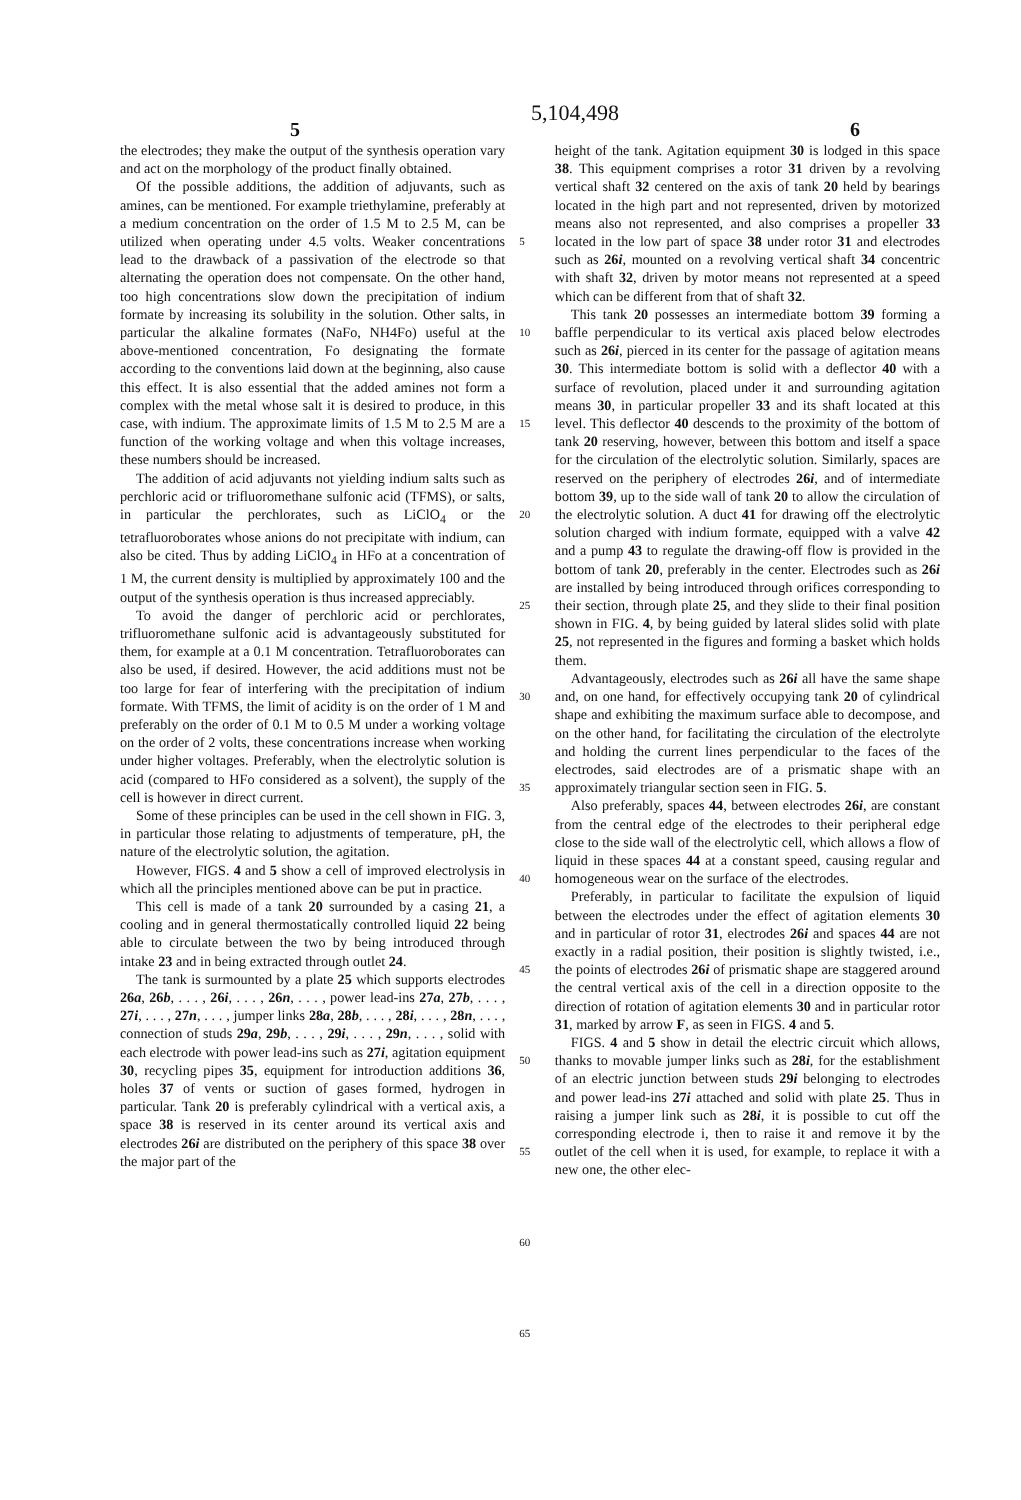5 5,104,498 6
the electrodes; they make the output of the synthesis operation vary and act on the morphology of the product finally obtained.
Of the possible additions, the addition of adjuvants, such as amines, can be mentioned. For example triethylamine, preferably at a medium concentration on the order of 1.5 M to 2.5 M, can be utilized when operating under 4.5 volts. Weaker concentrations lead to the drawback of a passivation of the electrode so that alternating the operation does not compensate. On the other hand, too high concentrations slow down the precipitation of indium formate by increasing its solubility in the solution. Other salts, in particular the alkaline formates (NaFo, NH4Fo) useful at the above-mentioned concentration, Fo designating the formate according to the conventions laid down at the beginning, also cause this effect. It is also essential that the added amines not form a complex with the metal whose salt it is desired to produce, in this case, with indium. The approximate limits of 1.5 M to 2.5 M are a function of the working voltage and when this voltage increases, these numbers should be increased.
The addition of acid adjuvants not yielding indium salts such as perchloric acid or trifluoromethane sulfonic acid (TFMS), or salts, in particular the perchlorates, such as LiClO<sub>4</sub> or the tetrafluoroborates whose anions do not precipitate with indium, can also be cited. Thus by adding LiClO<sub>4</sub> in HFo at a concentration of 1 M, the current density is multiplied by approximately 100 and the output of the synthesis operation is thus increased appreciably.
To avoid the danger of perchloric acid or perchlorates, trifluoromethane sulfonic acid is advantageously substituted for them, for example at a 0.1 M concentration. Tetrafluoroborates can also be used, if desired. However, the acid additions must not be too large for fear of interfering with the precipitation of indium formate. With TFMS, the limit of acidity is on the order of 1 M and preferably on the order of 0.1 M to 0.5 M under a working voltage on the order of 2 volts, these concentrations increase when working under higher voltages. Preferably, when the electrolytic solution is acid (compared to HFo considered as a solvent), the supply of the cell is however in direct current.
Some of these principles can be used in the cell shown in FIG. 3, in particular those relating to adjustments of temperature, pH, the nature of the electrolytic solution, the agitation.
However, FIGS. 4 and 5 show a cell of improved electrolysis in which all the principles mentioned above can be put in practice.
This cell is made of a tank 20 surrounded by a casing 21, a cooling and in general thermostatically controlled liquid 22 being able to circulate between the two by being introduced through intake 23 and in being extracted through outlet 24.
The tank is surmounted by a plate 25 which supports electrodes 26a, 26b, . . . , 26i, . . . , 26n, . . . , power lead-ins 27a, 27b, . . . , 27i, . . . , 27n, . . . , jumper links 28a, 28b, . . . , 28i, . . . , 28n, . . . , connection of studs 29a, 29b, . . . , 29i, . . . , 29n, . . . , solid with each electrode with power lead-ins such as 27i, agitation equipment 30, recycling pipes 35, equipment for introduction additions 36, holes 37 of vents or suction of gases formed, hydrogen in particular. Tank 20 is preferably cylindrical with a vertical axis, a space 38 is reserved in its center around its vertical axis and electrodes 26i are distributed on the periphery of this space 38 over the major part of the
5
10
15
20
25
30
35
40
45
50
55
60
65
height of the tank. Agitation equipment 30 is lodged in this space 38. This equipment comprises a rotor 31 driven by a revolving vertical shaft 32 centered on the axis of tank 20 held by bearings located in the high part and not represented, driven by motorized means also not represented, and also comprises a propeller 33 located in the low part of space 38 under rotor 31 and electrodes such as 26i, mounted on a revolving vertical shaft 34 concentric with shaft 32, driven by motor means not represented at a speed which can be different from that of shaft 32.
This tank 20 possesses an intermediate bottom 39 forming a baffle perpendicular to its vertical axis placed below electrodes such as 26i, pierced in its center for the passage of agitation means 30. This intermediate bottom is solid with a deflector 40 with a surface of revolution, placed under it and surrounding agitation means 30, in particular propeller 33 and its shaft located at this level. This deflector 40 descends to the proximity of the bottom of tank 20 reserving, however, between this bottom and itself a space for the circulation of the electrolytic solution. Similarly, spaces are reserved on the periphery of electrodes 26i, and of intermediate bottom 39, up to the side wall of tank 20 to allow the circulation of the electrolytic solution. A duct 41 for drawing off the electrolytic solution charged with indium formate, equipped with a valve 42 and a pump 43 to regulate the drawing-off flow is provided in the bottom of tank 20, preferably in the center. Electrodes such as 26i are installed by being introduced through orifices corresponding to their section, through plate 25, and they slide to their final position shown in FIG. 4, by being guided by lateral slides solid with plate 25, not represented in the figures and forming a basket which holds them.
Advantageously, electrodes such as 26i all have the same shape and, on one hand, for effectively occupying tank 20 of cylindrical shape and exhibiting the maximum surface able to decompose, and on the other hand, for facilitating the circulation of the electrolyte and holding the current lines perpendicular to the faces of the electrodes, said electrodes are of a prismatic shape with an approximately triangular section seen in FIG. 5.
Also preferably, spaces 44, between electrodes 26i, are constant from the central edge of the electrodes to their peripheral edge close to the side wall of the electrolytic cell, which allows a flow of liquid in these spaces 44 at a constant speed, causing regular and homogeneous wear on the surface of the electrodes.
Preferably, in particular to facilitate the expulsion of liquid between the electrodes under the effect of agitation elements 30 and in particular of rotor 31, electrodes 26i and spaces 44 are not exactly in a radial position, their position is slightly twisted, i.e., the points of electrodes 26i of prismatic shape are staggered around the central vertical axis of the cell in a direction opposite to the direction of rotation of agitation elements 30 and in particular rotor 31, marked by arrow F, as seen in FIGS. 4 and 5.
FIGS. 4 and 5 show in detail the electric circuit which allows, thanks to movable jumper links such as 28i, for the establishment of an electric junction between studs 29i belonging to electrodes and power lead-ins 27i attached and solid with plate 25. Thus in raising a jumper link such as 28i, it is possible to cut off the corresponding electrode i, then to raise it and remove it by the outlet of the cell when it is used, for example, to replace it with a new one, the other elec-